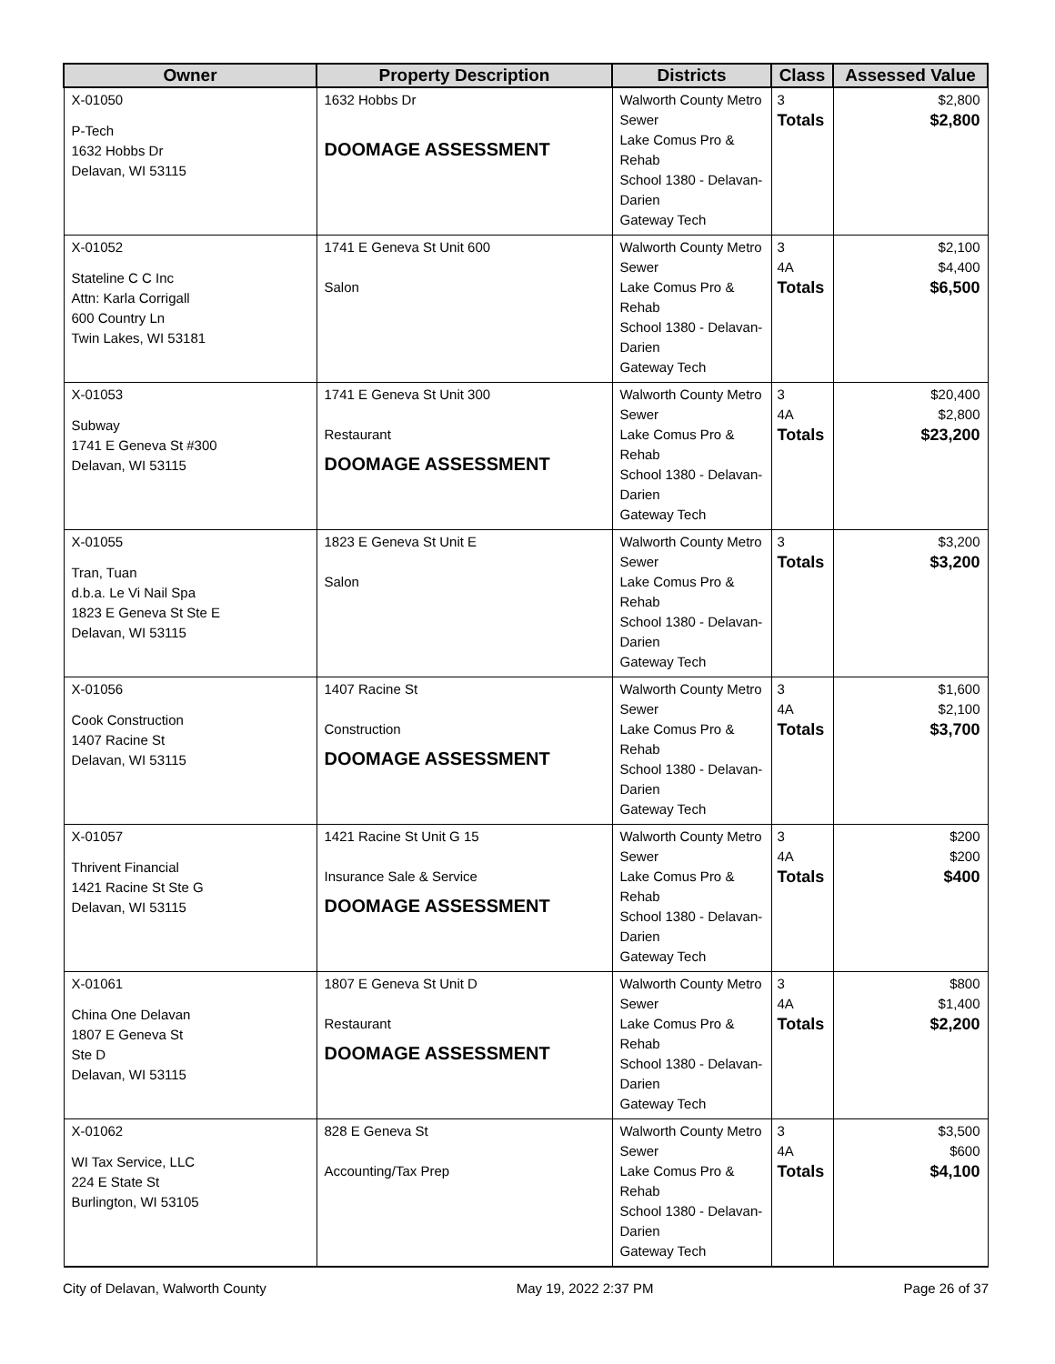| Owner | Property Description | Districts | Class | Assessed Value |
| --- | --- | --- | --- | --- |
| X-01050 P-Tech 1632 Hobbs Dr Delavan, WI 53115 | 1632 Hobbs Dr DOOMAGE ASSESSMENT | Walworth County Metro Sewer Lake Comus Pro & Rehab School 1380 - Delavan-Darien Gateway Tech | 3 Totals | $2,800 $2,800 |
| X-01052 Stateline C C Inc Attn: Karla Corrigall 600 Country Ln Twin Lakes, WI 53181 | 1741 E Geneva St Unit 600 Salon | Walworth County Metro Sewer Lake Comus Pro & Rehab School 1380 - Delavan-Darien Gateway Tech | 3 4A Totals | $2,100 $4,400 $6,500 |
| X-01053 Subway 1741 E Geneva St #300 Delavan, WI 53115 | 1741 E Geneva St Unit 300 Restaurant DOOMAGE ASSESSMENT | Walworth County Metro Sewer Lake Comus Pro & Rehab School 1380 - Delavan-Darien Gateway Tech | 3 4A Totals | $20,400 $2,800 $23,200 |
| X-01055 Tran, Tuan d.b.a. Le Vi Nail Spa 1823 E Geneva St Ste E Delavan, WI 53115 | 1823 E Geneva St Unit E Salon | Walworth County Metro Sewer Lake Comus Pro & Rehab School 1380 - Delavan-Darien Gateway Tech | 3 Totals | $3,200 $3,200 |
| X-01056 Cook Construction 1407 Racine St Delavan, WI 53115 | 1407 Racine St Construction DOOMAGE ASSESSMENT | Walworth County Metro Sewer Lake Comus Pro & Rehab School 1380 - Delavan-Darien Gateway Tech | 3 4A Totals | $1,600 $2,100 $3,700 |
| X-01057 Thrivent Financial 1421 Racine St Ste G Delavan, WI 53115 | 1421 Racine St Unit G 15 Insurance Sale & Service DOOMAGE ASSESSMENT | Walworth County Metro Sewer Lake Comus Pro & Rehab School 1380 - Delavan-Darien Gateway Tech | 3 4A Totals | $200 $200 $400 |
| X-01061 China One Delavan 1807 E Geneva St Ste D Delavan, WI 53115 | 1807 E Geneva St Unit D Restaurant DOOMAGE ASSESSMENT | Walworth County Metro Sewer Lake Comus Pro & Rehab School 1380 - Delavan-Darien Gateway Tech | 3 4A Totals | $800 $1,400 $2,200 |
| X-01062 WI Tax Service, LLC 224 E State St Burlington, WI 53105 | 828 E Geneva St Accounting/Tax Prep | Walworth County Metro Sewer Lake Comus Pro & Rehab School 1380 - Delavan-Darien Gateway Tech | 3 4A Totals | $3,500 $600 $4,100 |
City of Delavan, Walworth County May 19, 2022 2:37 PM Page 26 of 37